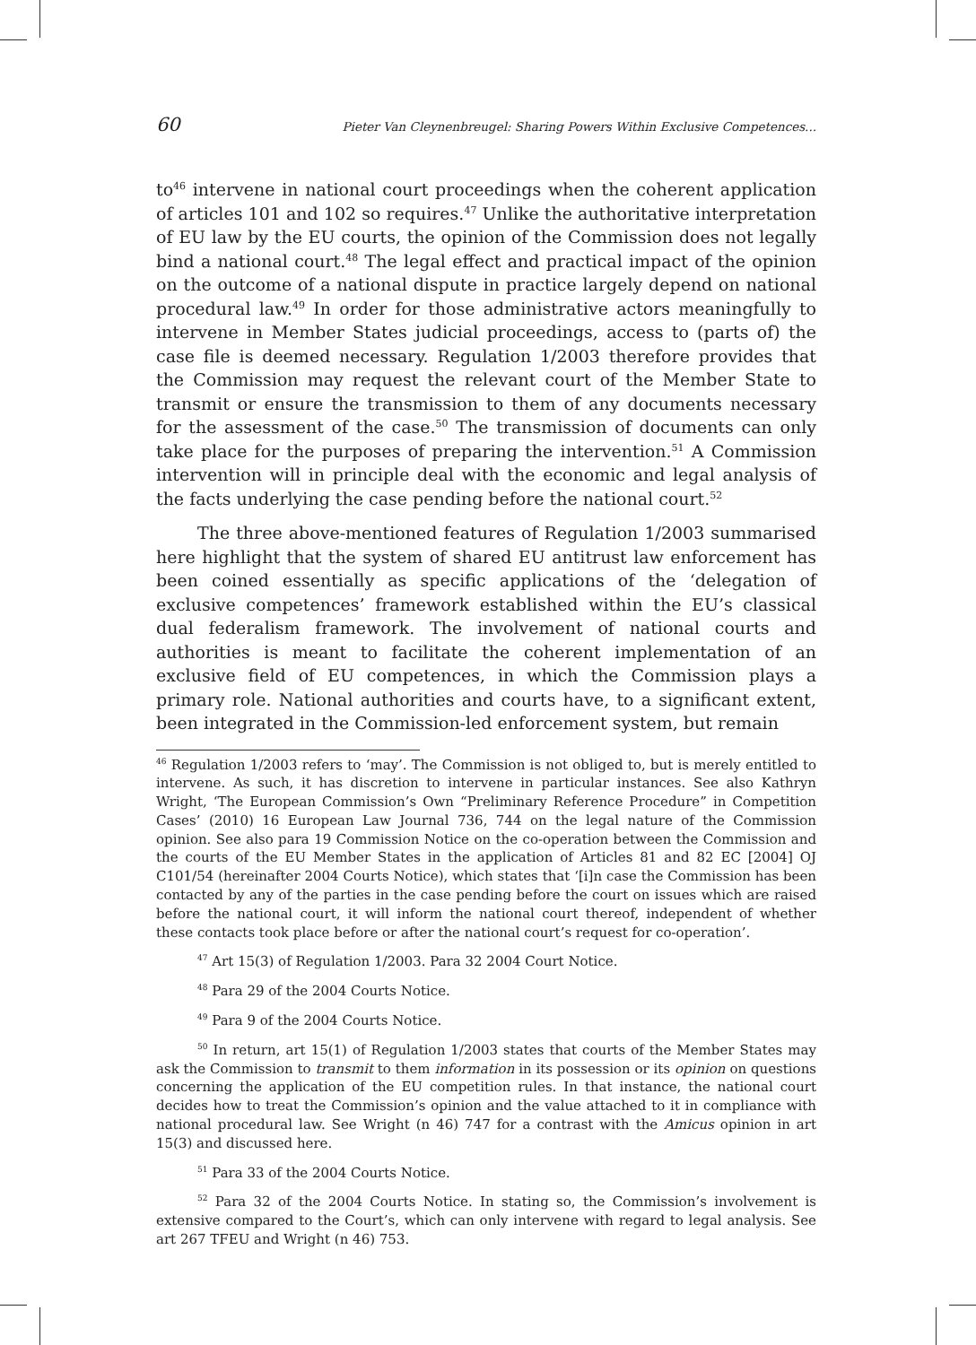60 Pieter Van Cleynenbreugel: Sharing Powers Within Exclusive Competences...
to<sup>46</sup> intervene in national court proceedings when the coherent application of articles 101 and 102 so requires.<sup>47</sup> Unlike the authoritative interpretation of EU law by the EU courts, the opinion of the Commission does not legally bind a national court.<sup>48</sup> The legal effect and practical impact of the opinion on the outcome of a national dispute in practice largely depend on national procedural law.<sup>49</sup> In order for those administrative actors meaningfully to intervene in Member States judicial proceedings, access to (parts of) the case file is deemed necessary. Regulation 1/2003 therefore provides that the Commission may request the relevant court of the Member State to transmit or ensure the transmission to them of any documents necessary for the assessment of the case.<sup>50</sup> The transmission of documents can only take place for the purposes of preparing the intervention.<sup>51</sup> A Commission intervention will in principle deal with the economic and legal analysis of the facts underlying the case pending before the national court.<sup>52</sup>
The three above-mentioned features of Regulation 1/2003 summarised here highlight that the system of shared EU antitrust law enforcement has been coined essentially as specific applications of the ‘delegation of exclusive competences’ framework established within the EU’s classical dual federalism framework. The involvement of national courts and authorities is meant to facilitate the coherent implementation of an exclusive field of EU competences, in which the Commission plays a primary role. National authorities and courts have, to a significant extent, been integrated in the Commission-led enforcement system, but remain
<sup>46</sup> Regulation 1/2003 refers to ‘may’. The Commission is not obliged to, but is merely entitled to intervene. As such, it has discretion to intervene in particular instances. See also Kathryn Wright, ‘The European Commission’s Own “Preliminary Reference Procedure” in Competition Cases’ (2010) 16 European Law Journal 736, 744 on the legal nature of the Commission opinion. See also para 19 Commission Notice on the co-operation between the Commission and the courts of the EU Member States in the application of Articles 81 and 82 EC [2004] OJ C101/54 (hereinafter 2004 Courts Notice), which states that ‘[i]n case the Commission has been contacted by any of the parties in the case pending before the court on issues which are raised before the national court, it will inform the national court thereof, independent of whether these contacts took place before or after the national court’s request for co-operation’.
<sup>47</sup> Art 15(3) of Regulation 1/2003. Para 32 2004 Court Notice.
<sup>48</sup> Para 29 of the 2004 Courts Notice.
<sup>49</sup> Para 9 of the 2004 Courts Notice.
<sup>50</sup> In return, art 15(1) of Regulation 1/2003 states that courts of the Member States may ask the Commission to transmit to them information in its possession or its opinion on questions concerning the application of the EU competition rules. In that instance, the national court decides how to treat the Commission’s opinion and the value attached to it in compliance with national procedural law. See Wright (n 46) 747 for a contrast with the Amicus opinion in art 15(3) and discussed here.
<sup>51</sup> Para 33 of the 2004 Courts Notice.
<sup>52</sup> Para 32 of the 2004 Courts Notice. In stating so, the Commission’s involvement is extensive compared to the Court’s, which can only intervene with regard to legal analysis. See art 267 TFEU and Wright (n 46) 753.